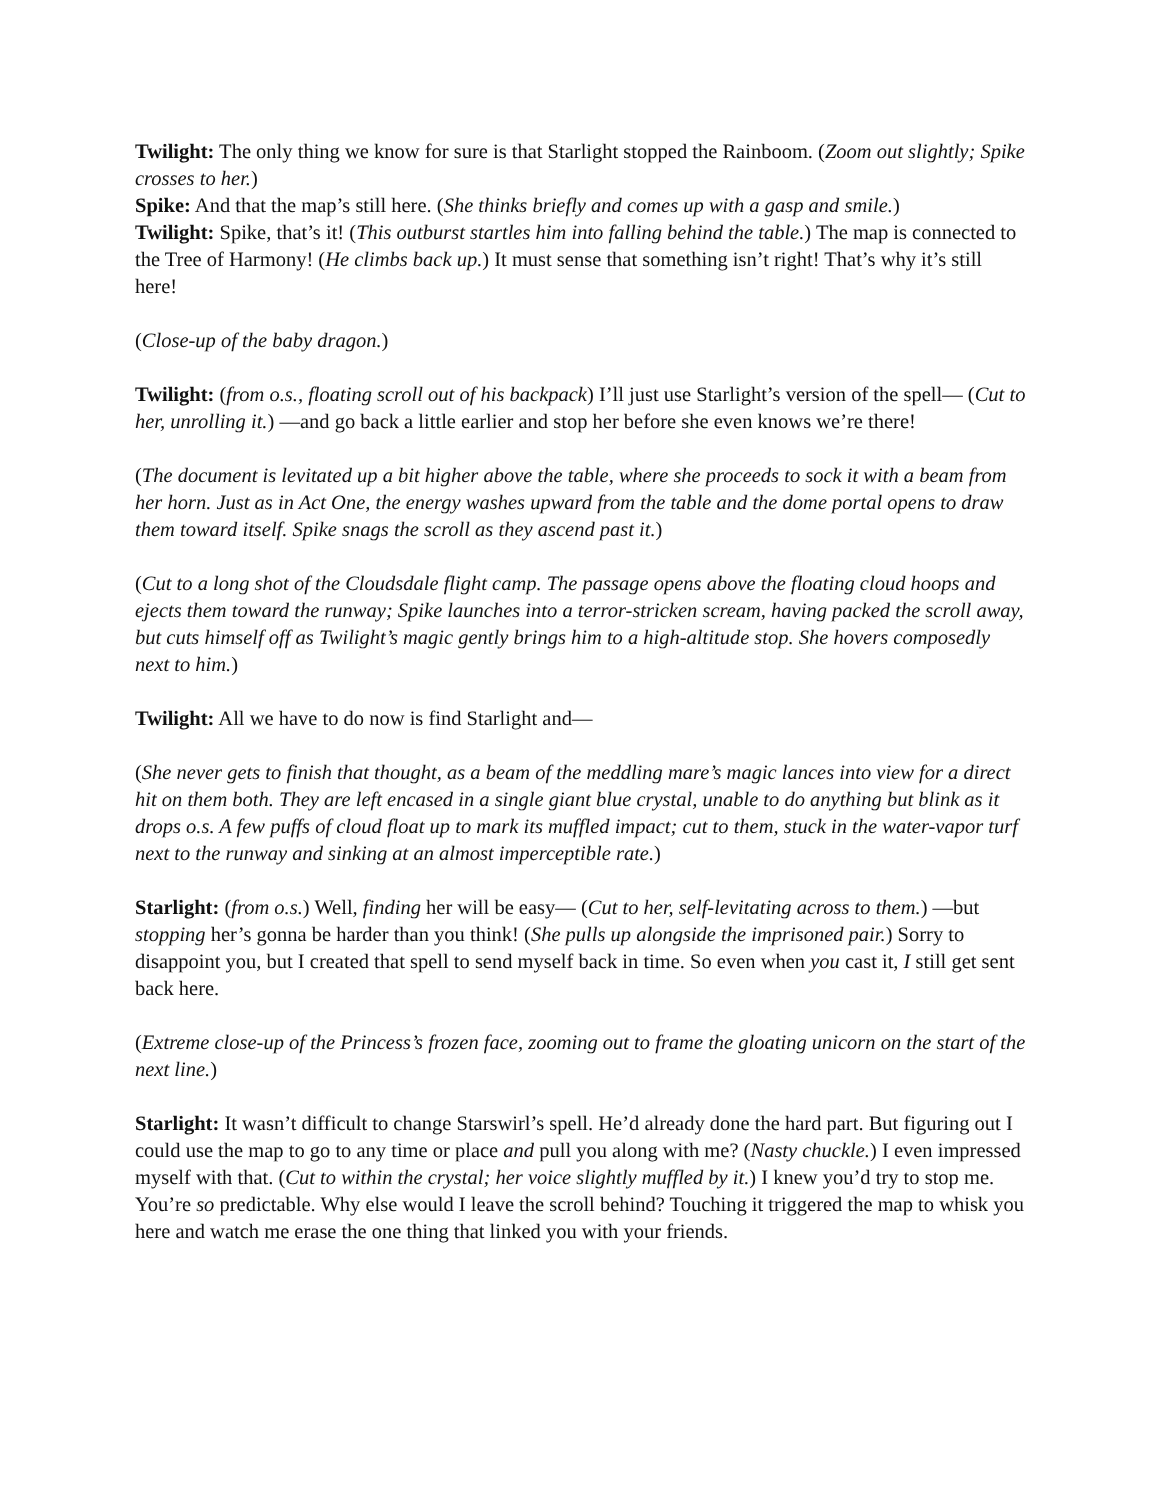Twilight: The only thing we know for sure is that Starlight stopped the Rainboom. (Zoom out slightly; Spike crosses to her.)
Spike: And that the map’s still here. (She thinks briefly and comes up with a gasp and smile.)
Twilight: Spike, that’s it! (This outburst startles him into falling behind the table.) The map is connected to the Tree of Harmony! (He climbs back up.) It must sense that something isn’t right! That’s why it’s still here!
(Close-up of the baby dragon.)
Twilight: (from o.s., floating scroll out of his backpack) I’ll just use Starlight’s version of the spell— (Cut to her, unrolling it.) —and go back a little earlier and stop her before she even knows we’re there!
(The document is levitated up a bit higher above the table, where she proceeds to sock it with a beam from her horn. Just as in Act One, the energy washes upward from the table and the dome portal opens to draw them toward itself. Spike snags the scroll as they ascend past it.)
(Cut to a long shot of the Cloudsdale flight camp. The passage opens above the floating cloud hoops and ejects them toward the runway; Spike launches into a terror-stricken scream, having packed the scroll away, but cuts himself off as Twilight’s magic gently brings him to a high-altitude stop. She hovers composedly next to him.)
Twilight: All we have to do now is find Starlight and—
(She never gets to finish that thought, as a beam of the meddling mare’s magic lances into view for a direct hit on them both. They are left encased in a single giant blue crystal, unable to do anything but blink as it drops o.s. A few puffs of cloud float up to mark its muffled impact; cut to them, stuck in the water-vapor turf next to the runway and sinking at an almost imperceptible rate.)
Starlight: (from o.s.) Well, finding her will be easy— (Cut to her, self-levitating across to them.) —but stopping her’s gonna be harder than you think! (She pulls up alongside the imprisoned pair.) Sorry to disappoint you, but I created that spell to send myself back in time. So even when you cast it, I still get sent back here.
(Extreme close-up of the Princess’s frozen face, zooming out to frame the gloating unicorn on the start of the next line.)
Starlight: It wasn’t difficult to change Starswirl’s spell. He’d already done the hard part. But figuring out I could use the map to go to any time or place and pull you along with me? (Nasty chuckle.) I even impressed myself with that. (Cut to within the crystal; her voice slightly muffled by it.) I knew you’d try to stop me. You’re so predictable. Why else would I leave the scroll behind? Touching it triggered the map to whisk you here and watch me erase the one thing that linked you with your friends.